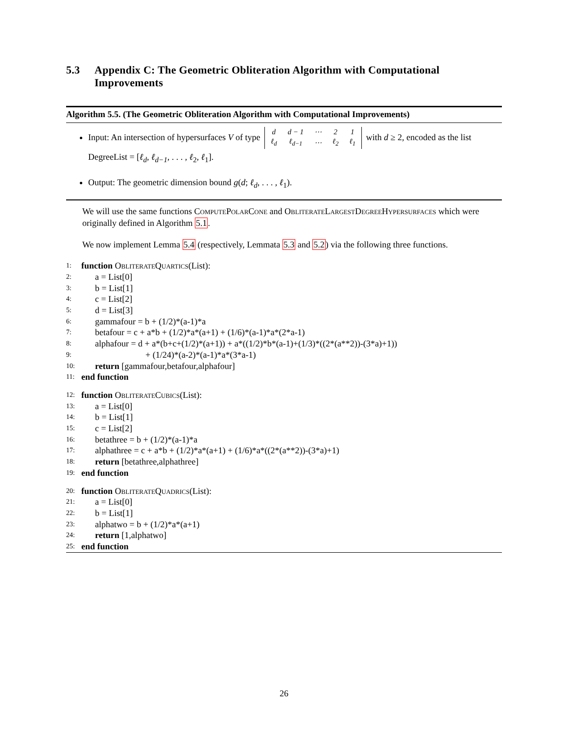5.3 Appendix C: The Geometric Obliteration Algorithm with Computational Improvements
Algorithm 5.5. (The Geometric Obliteration Algorithm with Computational Improvements)
Input: An intersection of hypersurfaces V of type
| d | d − 1 | ⋯ | 2 | 1 |
| ℓ<sub>d</sub> | ℓ<sub>d−1</sub> | ⋯ | ℓ<sub>2</sub> | ℓ<sub>1</sub> |
with d ≥ 2, encoded as the list DegreeList = [ℓ<sub>d</sub>, ℓ<sub>d−1</sub>, . . . , ℓ<sub>2</sub>, ℓ<sub>1</sub>].
Output: The geometric dimension bound g(d; ℓ<sub>d</sub>, . . . , ℓ<sub>1</sub>).
We will use the same functions ComputePolarCone and ObliterateLargestDegreeHypersurfaces which were originally defined in Algorithm 5.1.
We now implement Lemma 5.4 (respectively, Lemmata 5.3 and 5.2) via the following three functions.
1: function ObliterateQuartics(List):
2: a = List[0]
3: b = List[1]
4: c = List[2]
5: d = List[3]
6: gammafour = b + (1/2)*(a-1)*a
7: betafour = c + a*b + (1/2)*a*(a+1) + (1/6)*(a-1)*a*(2*a-1)
8: alphafour = d + a*(b+c+(1/2)*(a+1)) + a*((1/2)*b*(a-1)+(1/3)*((2*(a**2))-(3*a)+1))
9: + (1/24)*(a-2)*(a-1)*a*(3*a-1)
10: return [gammafour,betafour,alphafour]
11: end function
12: function ObliterateCubics(List):
13: a = List[0]
14: b = List[1]
15: c = List[2]
16: betathree = b + (1/2)*(a-1)*a
17: alphathree = c + a*b + (1/2)*a*(a+1) + (1/6)*a*((2*(a**2))-(3*a)+1)
18: return [betathree,alphathree]
19: end function
20: function ObliterateQuadrics(List):
21: a = List[0]
22: b = List[1]
23: alphatwo = b + (1/2)*a*(a+1)
24: return [1,alphatwo]
25: end function
26